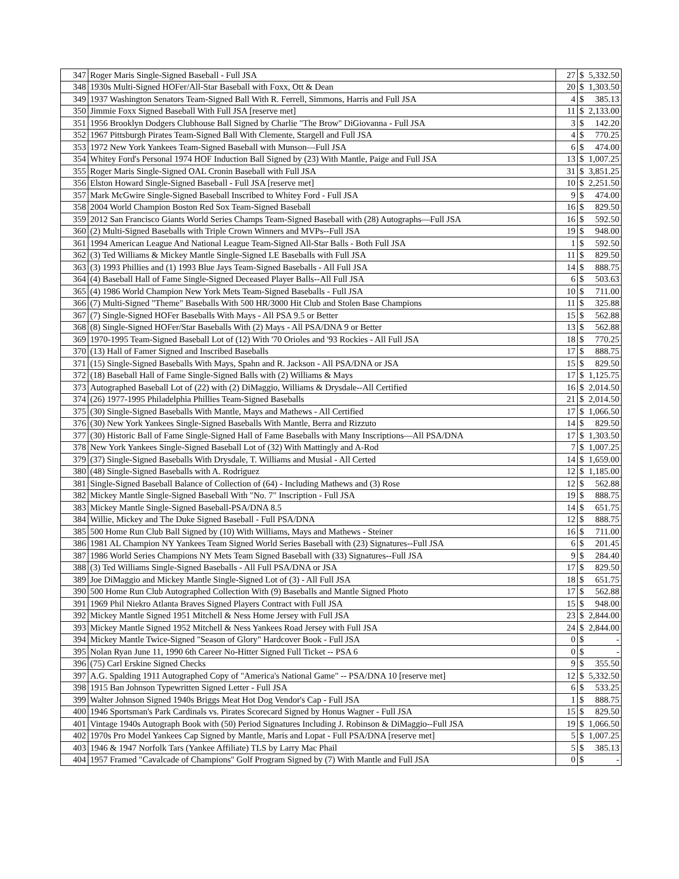| 347 | Roger Maris Single-Signed Baseball - Full JSA | 27 | $ | 5,332.50 |
| 348 | 1930s Multi-Signed HOFer/All-Star Baseball with Foxx, Ott & Dean | 20 | $ | 1,303.50 |
| 349 | 1937 Washington Senators Team-Signed Ball With R. Ferrell, Simmons, Harris and Full JSA | 4 | $ | 385.13 |
| 350 | Jimmie Foxx Signed Baseball With Full JSA [reserve met] | 11 | $ | 2,133.00 |
| 351 | 1956 Brooklyn Dodgers Clubhouse Ball Signed by Charlie "The Brow" DiGiovanna - Full JSA | 3 | $ | 142.20 |
| 352 | 1967 Pittsburgh Pirates Team-Signed Ball With Clemente, Stargell and Full JSA | 4 | $ | 770.25 |
| 353 | 1972 New York Yankees Team-Signed Baseball with Munson—Full JSA | 6 | $ | 474.00 |
| 354 | Whitey Ford's Personal 1974 HOF Induction Ball Signed by (23) With Mantle, Paige and Full JSA | 13 | $ | 1,007.25 |
| 355 | Roger Maris Single-Signed OAL Cronin Baseball with Full JSA | 31 | $ | 3,851.25 |
| 356 | Elston Howard Single-Signed Baseball - Full JSA [reserve met] | 10 | $ | 2,251.50 |
| 357 | Mark McGwire Single-Signed Baseball Inscribed to Whitey Ford - Full JSA | 9 | $ | 474.00 |
| 358 | 2004 World Champion Boston Red Sox Team-Signed Baseball | 16 | $ | 829.50 |
| 359 | 2012 San Francisco Giants World Series Champs Team-Signed Baseball with (28) Autographs—Full JSA | 16 | $ | 592.50 |
| 360 | (2) Multi-Signed Baseballs with Triple Crown Winners and MVPs--Full JSA | 19 | $ | 948.00 |
| 361 | 1994 American League And National League Team-Signed All-Star Balls - Both Full JSA | 1 | $ | 592.50 |
| 362 | (3) Ted Williams & Mickey Mantle Single-Signed LE Baseballs with Full JSA | 11 | $ | 829.50 |
| 363 | (3) 1993 Phillies and (1) 1993 Blue Jays Team-Signed Baseballs - All Full JSA | 14 | $ | 888.75 |
| 364 | (4) Baseball Hall of Fame Single-Signed Deceased Player Balls--All Full JSA | 6 | $ | 503.63 |
| 365 | (4) 1986 World Champion New York Mets Team-Signed Baseballs - Full JSA | 10 | $ | 711.00 |
| 366 | (7) Multi-Signed "Theme" Baseballs With 500 HR/3000 Hit Club and Stolen Base Champions | 11 | $ | 325.88 |
| 367 | (7) Single-Signed HOFer Baseballs With Mays - All PSA 9.5 or Better | 15 | $ | 562.88 |
| 368 | (8) Single-Signed HOFer/Star Baseballs With (2) Mays - All PSA/DNA 9 or Better | 13 | $ | 562.88 |
| 369 | 1970-1995 Team-Signed Baseball Lot of (12) With '70 Orioles and '93 Rockies - All Full JSA | 18 | $ | 770.25 |
| 370 | (13) Hall of Famer Signed and Inscribed Baseballs | 17 | $ | 888.75 |
| 371 | (15) Single-Signed Baseballs With Mays, Spahn and R. Jackson - All PSA/DNA or JSA | 15 | $ | 829.50 |
| 372 | (18) Baseball Hall of Fame Single-Signed Balls with (2) Williams & Mays | 17 | $ | 1,125.75 |
| 373 | Autographed Baseball Lot of (22) with (2) DiMaggio, Williams & Drysdale--All Certified | 16 | $ | 2,014.50 |
| 374 | (26) 1977-1995 Philadelphia Phillies Team-Signed Baseballs | 21 | $ | 2,014.50 |
| 375 | (30) Single-Signed Baseballs With Mantle, Mays and Mathews - All Certified | 17 | $ | 1,066.50 |
| 376 | (30) New York Yankees Single-Signed Baseballs With Mantle, Berra and Rizzuto | 14 | $ | 829.50 |
| 377 | (30) Historic Ball of Fame Single-Signed Hall of Fame Baseballs with Many Inscriptions—All PSA/DNA | 17 | $ | 1,303.50 |
| 378 | New York Yankees Single-Signed Baseball Lot of (32) With Mattingly and A-Rod | 7 | $ | 1,007.25 |
| 379 | (37) Single-Signed Baseballs With Drysdale, T. Williams and Musial - All Certed | 14 | $ | 1,659.00 |
| 380 | (48) Single-Signed Baseballs with A. Rodriguez | 12 | $ | 1,185.00 |
| 381 | Single-Signed Baseball Balance of Collection of (64) - Including Mathews and (3) Rose | 12 | $ | 562.88 |
| 382 | Mickey Mantle Single-Signed Baseball With "No. 7" Inscription - Full JSA | 19 | $ | 888.75 |
| 383 | Mickey Mantle Single-Signed Baseball-PSA/DNA 8.5 | 14 | $ | 651.75 |
| 384 | Willie, Mickey and The Duke Signed Baseball - Full PSA/DNA | 12 | $ | 888.75 |
| 385 | 500 Home Run Club Ball Signed by (10) With Williams, Mays and Mathews - Steiner | 16 | $ | 711.00 |
| 386 | 1981 AL Champion NY Yankees Team Signed World Series Baseball with (23) Signatures--Full JSA | 6 | $ | 201.45 |
| 387 | 1986 World Series Champions NY Mets Team Signed Baseball with (33) Signatures--Full JSA | 9 | $ | 284.40 |
| 388 | (3) Ted Williams Single-Signed Baseballs - All Full PSA/DNA or JSA | 17 | $ | 829.50 |
| 389 | Joe DiMaggio and Mickey Mantle Single-Signed Lot of (3) - All Full JSA | 18 | $ | 651.75 |
| 390 | 500 Home Run Club Autographed Collection With (9) Baseballs and Mantle Signed Photo | 17 | $ | 562.88 |
| 391 | 1969 Phil Niekro Atlanta Braves Signed Players Contract with Full JSA | 15 | $ | 948.00 |
| 392 | Mickey Mantle Signed 1951 Mitchell & Ness Home Jersey with Full JSA | 23 | $ | 2,844.00 |
| 393 | Mickey Mantle Signed 1952 Mitchell & Ness Yankees Road Jersey with Full JSA | 24 | $ | 2,844.00 |
| 394 | Mickey Mantle Twice-Signed "Season of Glory" Hardcover Book - Full JSA | 0 | $ | - |
| 395 | Nolan Ryan June 11, 1990 6th Career No-Hitter Signed Full Ticket -- PSA 6 | 0 | $ | - |
| 396 | (75) Carl Erskine Signed Checks | 9 | $ | 355.50 |
| 397 | A.G. Spalding 1911 Autographed Copy of "America's National Game" -- PSA/DNA 10 [reserve met] | 12 | $ | 5,332.50 |
| 398 | 1915 Ban Johnson Typewritten Signed Letter - Full JSA | 6 | $ | 533.25 |
| 399 | Walter Johnson Signed 1940s Briggs Meat Hot Dog Vendor's Cap - Full JSA | 1 | $ | 888.75 |
| 400 | 1946 Sportsman's Park Cardinals vs. Pirates Scorecard Signed by Honus Wagner - Full JSA | 15 | $ | 829.50 |
| 401 | Vintage 1940s Autograph Book with (50) Period Signatures Including J. Robinson & DiMaggio--Full JSA | 19 | $ | 1,066.50 |
| 402 | 1970s Pro Model Yankees Cap Signed by Mantle, Maris and Lopat - Full PSA/DNA [reserve met] | 5 | $ | 1,007.25 |
| 403 | 1946 & 1947 Norfolk Tars (Yankee Affiliate) TLS by Larry Mac Phail | 5 | $ | 385.13 |
| 404 | 1957 Framed "Cavalcade of Champions" Golf Program Signed by (7) With Mantle and Full JSA | 0 | $ | - |